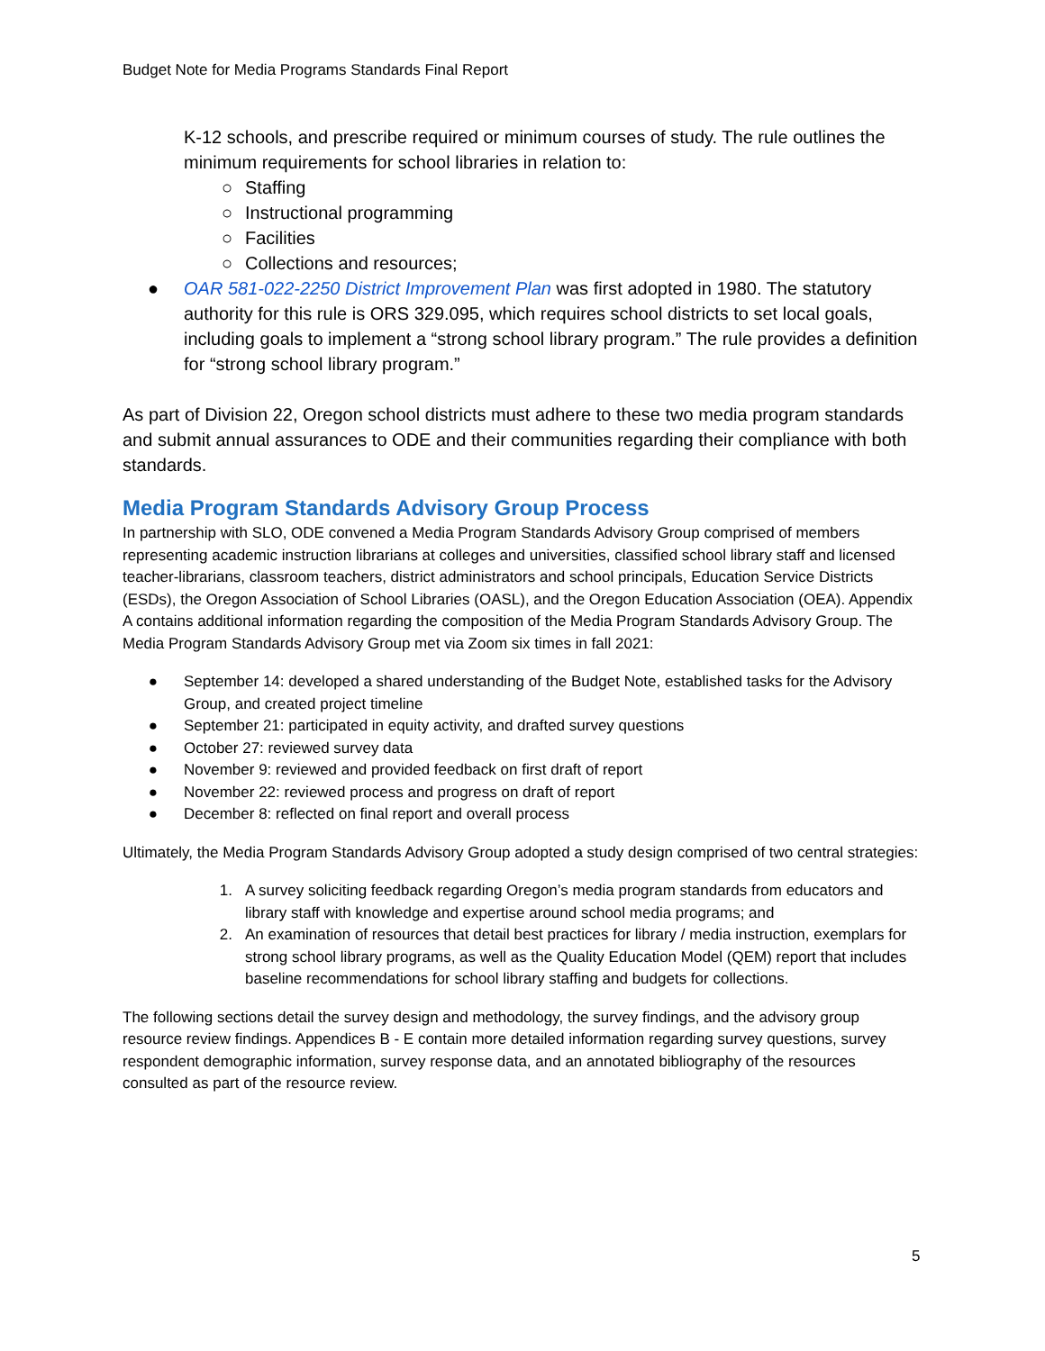Budget Note for Media Programs Standards Final Report
K-12 schools, and prescribe required or minimum courses of study. The rule outlines the minimum requirements for school libraries in relation to:
○ Staffing
○ Instructional programming
○ Facilities
○ Collections and resources;
● OAR 581-022-2250 District Improvement Plan was first adopted in 1980. The statutory authority for this rule is ORS 329.095, which requires school districts to set local goals, including goals to implement a “strong school library program.” The rule provides a definition for “strong school library program.”
As part of Division 22, Oregon school districts must adhere to these two media program standards and submit annual assurances to ODE and their communities regarding their compliance with both standards.
Media Program Standards Advisory Group Process
In partnership with SLO, ODE convened a Media Program Standards Advisory Group comprised of members representing academic instruction librarians at colleges and universities, classified school library staff and licensed teacher-librarians, classroom teachers, district administrators and school principals, Education Service Districts (ESDs), the Oregon Association of School Libraries (OASL), and the Oregon Education Association (OEA). Appendix A contains additional information regarding the composition of the Media Program Standards Advisory Group. The Media Program Standards Advisory Group met via Zoom six times in fall 2021:
● September 14: developed a shared understanding of the Budget Note, established tasks for the Advisory Group, and created project timeline
● September 21: participated in equity activity, and drafted survey questions
● October 27: reviewed survey data
● November 9: reviewed and provided feedback on first draft of report
● November 22: reviewed process and progress on draft of report
● December 8: reflected on final report and overall process
Ultimately, the Media Program Standards Advisory Group adopted a study design comprised of two central strategies:
1. A survey soliciting feedback regarding Oregon’s media program standards from educators and library staff with knowledge and expertise around school media programs; and
2. An examination of resources that detail best practices for library / media instruction, exemplars for strong school library programs, as well as the Quality Education Model (QEM) report that includes baseline recommendations for school library staffing and budgets for collections.
The following sections detail the survey design and methodology, the survey findings, and the advisory group resource review findings. Appendices B - E contain more detailed information regarding survey questions, survey respondent demographic information, survey response data, and an annotated bibliography of the resources consulted as part of the resource review.
5